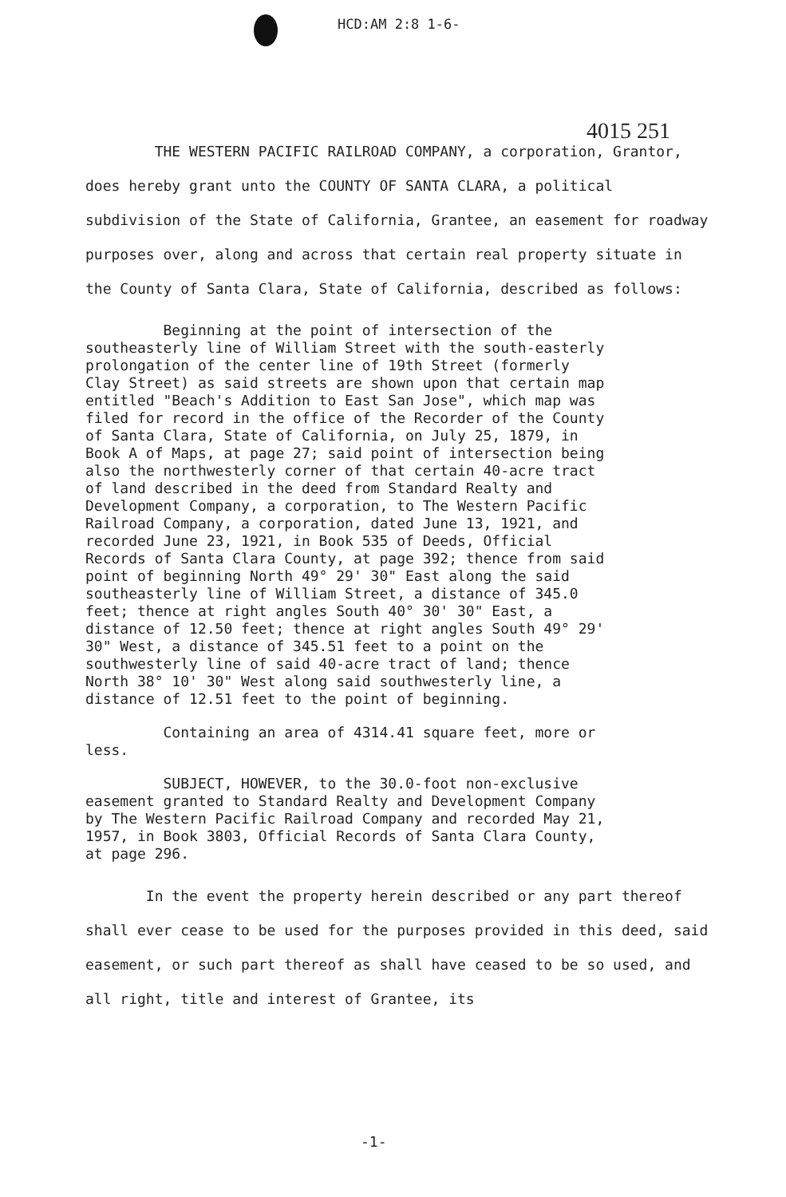HCD:AM 2:8 1-6-
4015 251
THE WESTERN PACIFIC RAILROAD COMPANY, a corporation, Grantor, does hereby grant unto the COUNTY OF SANTA CLARA, a political subdivision of the State of California, Grantee, an easement for roadway purposes over, along and across that certain real property situate in the County of Santa Clara, State of California, described as follows:
Beginning at the point of intersection of the southeasterly line of William Street with the south-easterly prolongation of the center line of 19th Street (formerly Clay Street) as said streets are shown upon that certain map entitled "Beach's Addition to East San Jose", which map was filed for record in the office of the Recorder of the County of Santa Clara, State of California, on July 25, 1879, in Book A of Maps, at page 27; said point of intersection being also the northwesterly corner of that certain 40-acre tract of land described in the deed from Standard Realty and Development Company, a corporation, to The Western Pacific Railroad Company, a corporation, dated June 13, 1921, and recorded June 23, 1921, in Book 535 of Deeds, Official Records of Santa Clara County, at page 392; thence from said point of beginning North 49° 29' 30" East along the said southeasterly line of William Street, a distance of 345.0 feet; thence at right angles South 40° 30' 30" East, a distance of 12.50 feet; thence at right angles South 49° 29' 30" West, a distance of 345.51 feet to a point on the southwesterly line of said 40-acre tract of land; thence North 38° 10' 30" West along said southwesterly line, a distance of 12.51 feet to the point of beginning.
Containing an area of 4314.41 square feet, more or less.
SUBJECT, HOWEVER, to the 30.0-foot non-exclusive easement granted to Standard Realty and Development Company by The Western Pacific Railroad Company and recorded May 21, 1957, in Book 3803, Official Records of Santa Clara County, at page 296.
In the event the property herein described or any part thereof shall ever cease to be used for the purposes provided in this deed, said easement, or such part thereof as shall have ceased to be so used, and all right, title and interest of Grantee, its
-1-